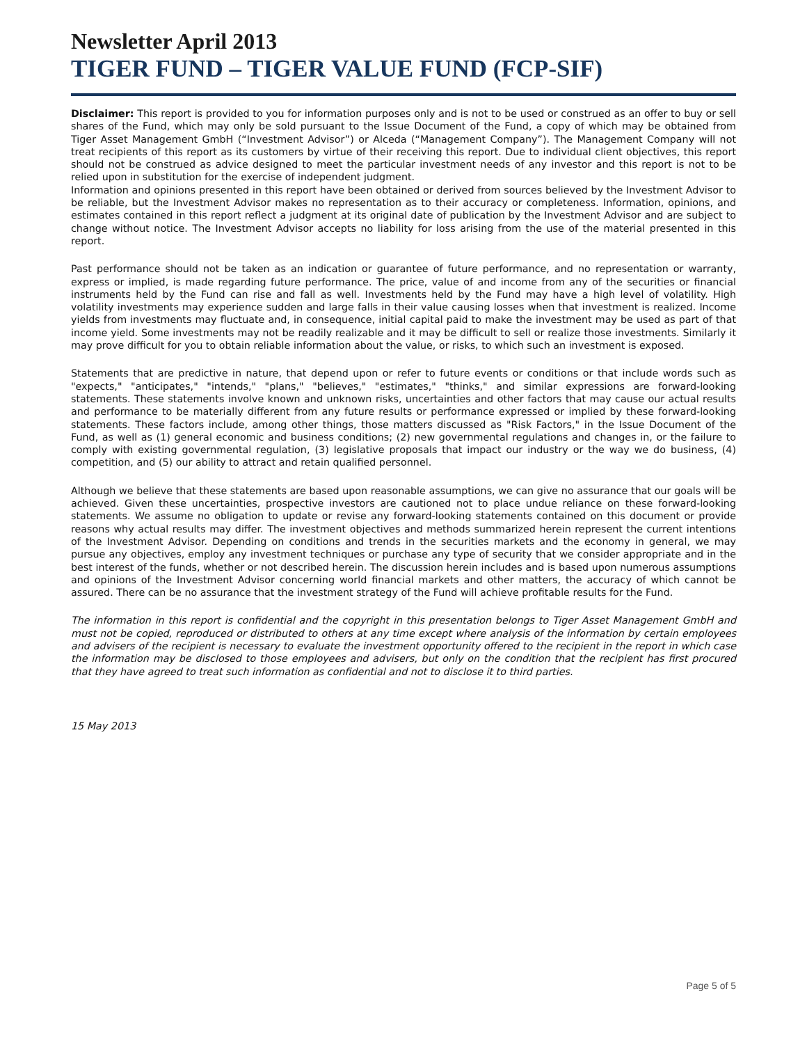Newsletter April 2013
TIGER FUND – TIGER VALUE FUND (FCP-SIF)
Disclaimer: This report is provided to you for information purposes only and is not to be used or construed as an offer to buy or sell shares of the Fund, which may only be sold pursuant to the Issue Document of the Fund, a copy of which may be obtained from Tiger Asset Management GmbH (“Investment Advisor”) or Alceda (“Management Company”). The Management Company will not treat recipients of this report as its customers by virtue of their receiving this report. Due to individual client objectives, this report should not be construed as advice designed to meet the particular investment needs of any investor and this report is not to be relied upon in substitution for the exercise of independent judgment.
Information and opinions presented in this report have been obtained or derived from sources believed by the Investment Advisor to be reliable, but the Investment Advisor makes no representation as to their accuracy or completeness. Information, opinions, and estimates contained in this report reflect a judgment at its original date of publication by the Investment Advisor and are subject to change without notice. The Investment Advisor accepts no liability for loss arising from the use of the material presented in this report.
Past performance should not be taken as an indication or guarantee of future performance, and no representation or warranty, express or implied, is made regarding future performance. The price, value of and income from any of the securities or financial instruments held by the Fund can rise and fall as well. Investments held by the Fund may have a high level of volatility. High volatility investments may experience sudden and large falls in their value causing losses when that investment is realized. Income yields from investments may fluctuate and, in consequence, initial capital paid to make the investment may be used as part of that income yield. Some investments may not be readily realizable and it may be difficult to sell or realize those investments. Similarly it may prove difficult for you to obtain reliable information about the value, or risks, to which such an investment is exposed.
Statements that are predictive in nature, that depend upon or refer to future events or conditions or that include words such as "expects," "anticipates," "intends," "plans," "believes," "estimates," "thinks," and similar expressions are forward-looking statements. These statements involve known and unknown risks, uncertainties and other factors that may cause our actual results and performance to be materially different from any future results or performance expressed or implied by these forward-looking statements. These factors include, among other things, those matters discussed as "Risk Factors," in the Issue Document of the Fund, as well as (1) general economic and business conditions; (2) new governmental regulations and changes in, or the failure to comply with existing governmental regulation, (3) legislative proposals that impact our industry or the way we do business, (4) competition, and (5) our ability to attract and retain qualified personnel.
Although we believe that these statements are based upon reasonable assumptions, we can give no assurance that our goals will be achieved. Given these uncertainties, prospective investors are cautioned not to place undue reliance on these forward-looking statements. We assume no obligation to update or revise any forward-looking statements contained on this document or provide reasons why actual results may differ. The investment objectives and methods summarized herein represent the current intentions of the Investment Advisor. Depending on conditions and trends in the securities markets and the economy in general, we may pursue any objectives, employ any investment techniques or purchase any type of security that we consider appropriate and in the best interest of the funds, whether or not described herein. The discussion herein includes and is based upon numerous assumptions and opinions of the Investment Advisor concerning world financial markets and other matters, the accuracy of which cannot be assured. There can be no assurance that the investment strategy of the Fund will achieve profitable results for the Fund.
The information in this report is confidential and the copyright in this presentation belongs to Tiger Asset Management GmbH and must not be copied, reproduced or distributed to others at any time except where analysis of the information by certain employees and advisers of the recipient is necessary to evaluate the investment opportunity offered to the recipient in the report in which case the information may be disclosed to those employees and advisers, but only on the condition that the recipient has first procured that they have agreed to treat such information as confidential and not to disclose it to third parties.
15 May 2013
Page 5 of 5